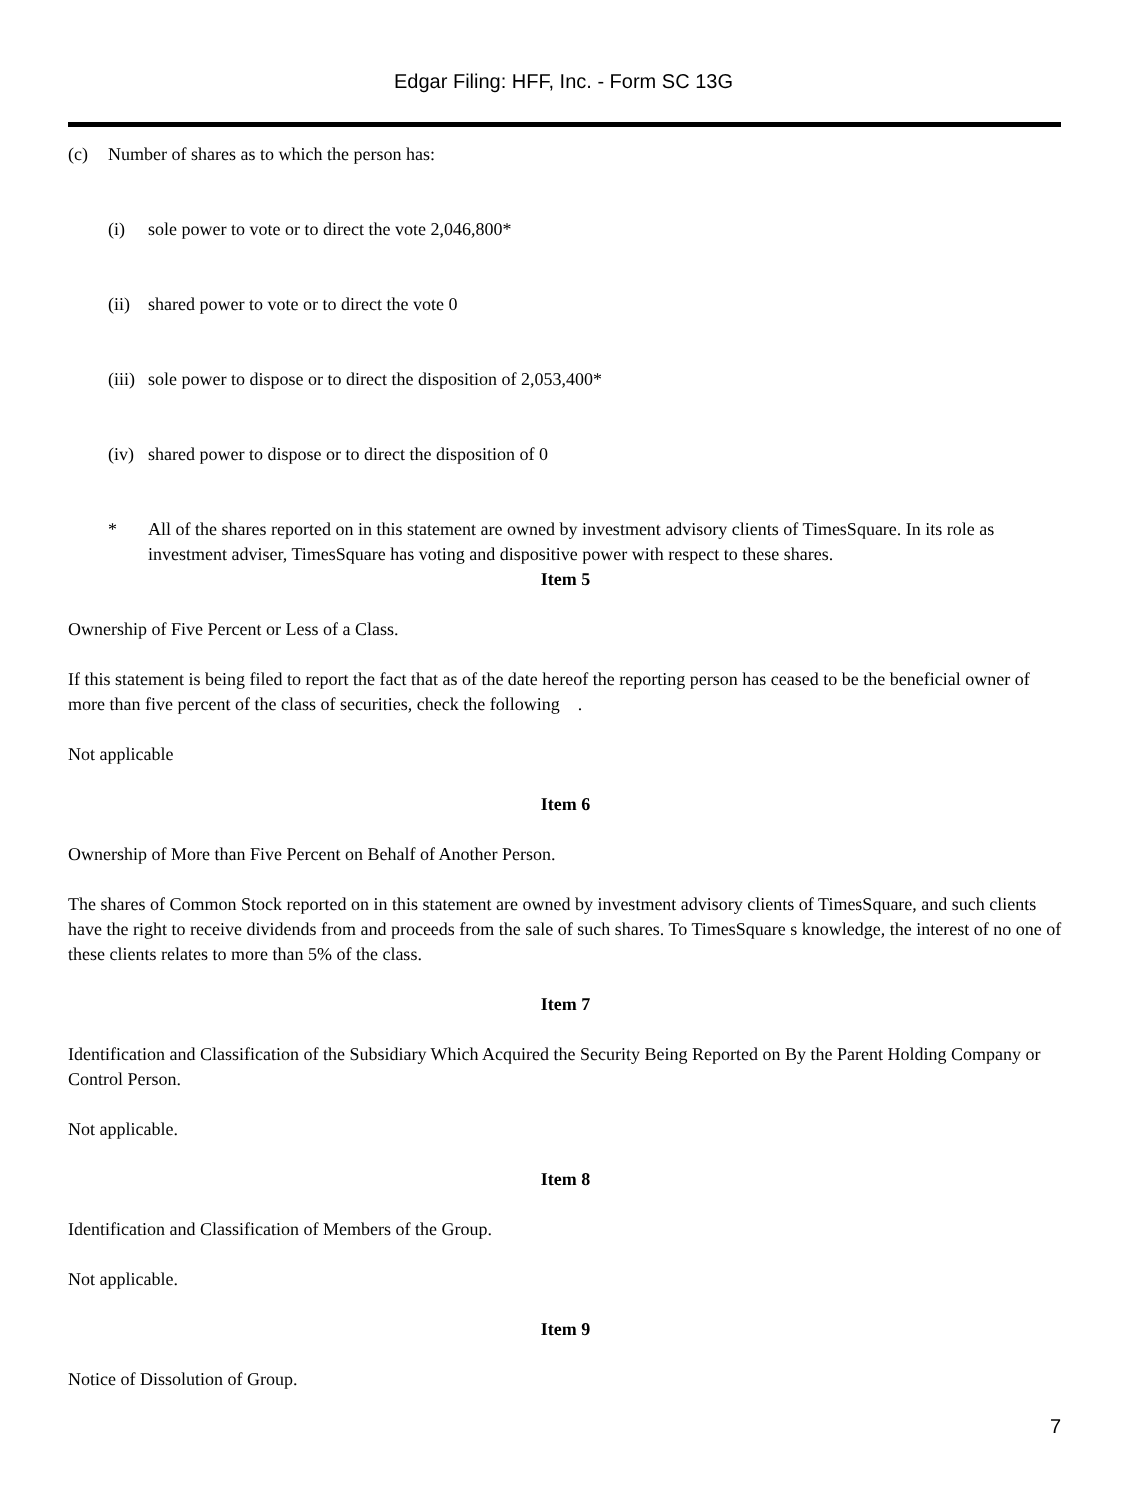Edgar Filing: HFF, Inc. - Form SC 13G
(c) Number of shares as to which the person has:
(i) sole power to vote or to direct the vote 2,046,800*
(ii) shared power to vote or to direct the vote 0
(iii) sole power to dispose or to direct the disposition of 2,053,400*
(iv) shared power to dispose or to direct the disposition of 0
* All of the shares reported on in this statement are owned by investment advisory clients of TimesSquare. In its role as investment adviser, TimesSquare has voting and dispositive power with respect to these shares.
Item 5
Ownership of Five Percent or Less of a Class.
If this statement is being filed to report the fact that as of the date hereof the reporting person has ceased to be the beneficial owner of more than five percent of the class of securities, check the following .
Not applicable
Item 6
Ownership of More than Five Percent on Behalf of Another Person.
The shares of Common Stock reported on in this statement are owned by investment advisory clients of TimesSquare, and such clients have the right to receive dividends from and proceeds from the sale of such shares. To TimesSquare s knowledge, the interest of no one of these clients relates to more than 5% of the class.
Item 7
Identification and Classification of the Subsidiary Which Acquired the Security Being Reported on By the Parent Holding Company or Control Person.
Not applicable.
Item 8
Identification and Classification of Members of the Group.
Not applicable.
Item 9
Notice of Dissolution of Group.
7